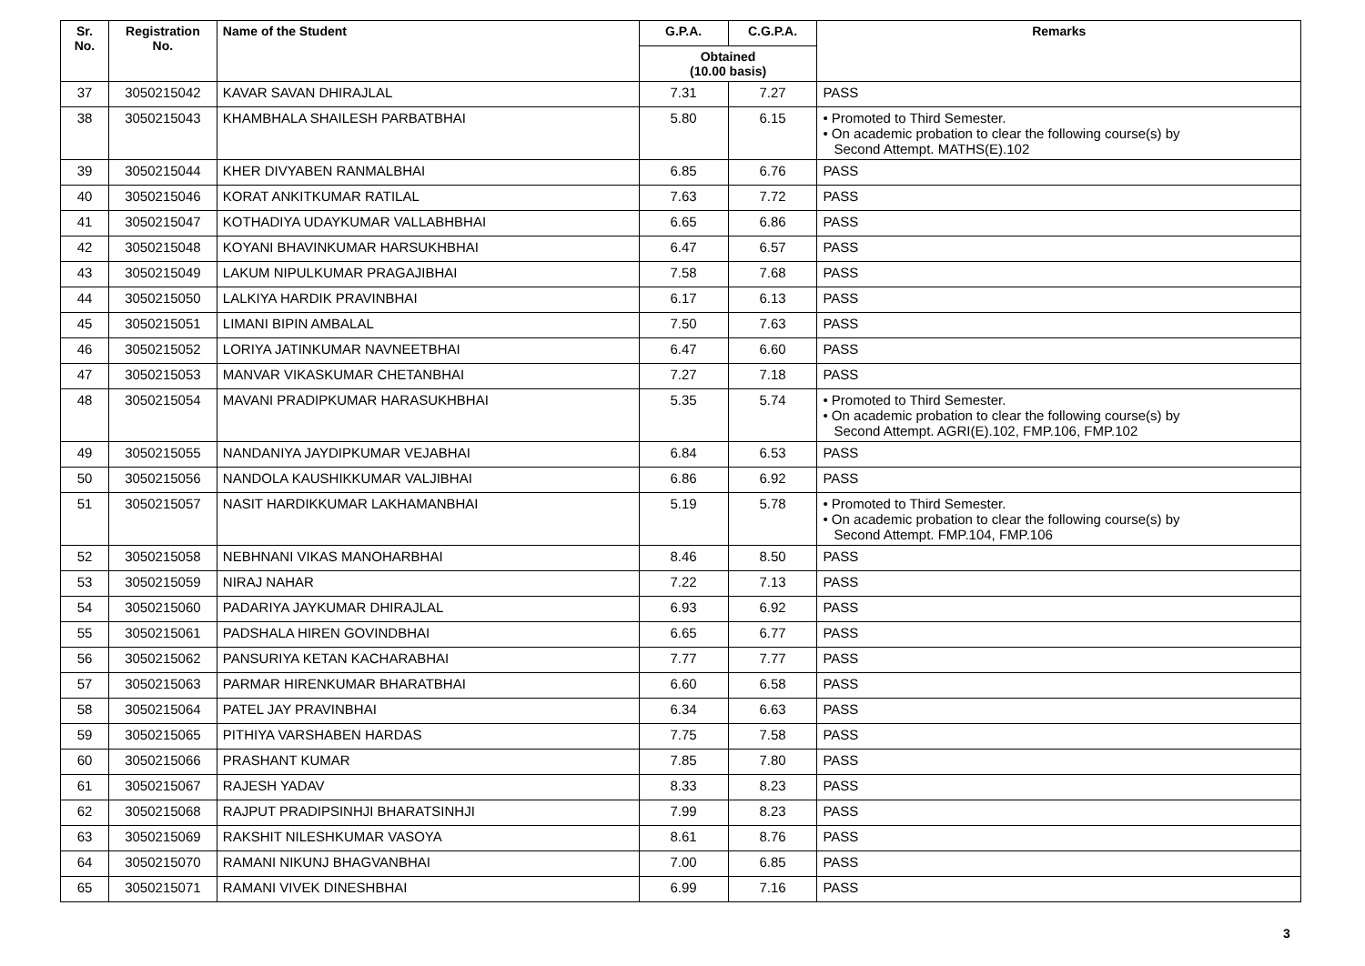| Sr. No. | Registration No. | Name of the Student | G.P.A. | C.G.P.A. | Remarks |
| --- | --- | --- | --- | --- | --- |
| | | | Obtained (10.00 basis) | | |
| 37 | 3050215042 | KAVAR SAVAN DHIRAJLAL | 7.31 | 7.27 | PASS |
| 38 | 3050215043 | KHAMBHALA SHAILESH PARBATBHAI | 5.80 | 6.15 | • Promoted to Third Semester. • On academic probation to clear the following course(s) by Second Attempt. MATHS(E).102 |
| 39 | 3050215044 | KHER DIVYABEN RANMALBHAI | 6.85 | 6.76 | PASS |
| 40 | 3050215046 | KORAT ANKITKUMAR RATILAL | 7.63 | 7.72 | PASS |
| 41 | 3050215047 | KOTHADIYA UDAYKUMAR VALLABHBHAI | 6.65 | 6.86 | PASS |
| 42 | 3050215048 | KOYANI BHAVINKUMAR HARSUKHBHAI | 6.47 | 6.57 | PASS |
| 43 | 3050215049 | LAKUM NIPULKUMAR PRAGAJIBHAI | 7.58 | 7.68 | PASS |
| 44 | 3050215050 | LALKIYA HARDIK PRAVINBHAI | 6.17 | 6.13 | PASS |
| 45 | 3050215051 | LIMANI BIPIN AMBALAL | 7.50 | 7.63 | PASS |
| 46 | 3050215052 | LORIYA JATINKUMAR NAVNEETBHAI | 6.47 | 6.60 | PASS |
| 47 | 3050215053 | MANVAR VIKASKUMAR CHETANBHAI | 7.27 | 7.18 | PASS |
| 48 | 3050215054 | MAVANI PRADIPKUMAR HARASUKHBHAI | 5.35 | 5.74 | • Promoted to Third Semester. • On academic probation to clear the following course(s) by Second Attempt. AGRI(E).102, FMP.106, FMP.102 |
| 49 | 3050215055 | NANDANIYA JAYDIPKUMAR VEJABHAI | 6.84 | 6.53 | PASS |
| 50 | 3050215056 | NANDOLA KAUSHIKKUMAR VALJIBHAI | 6.86 | 6.92 | PASS |
| 51 | 3050215057 | NASIT HARDIKKUMAR LAKHAMANBHAI | 5.19 | 5.78 | • Promoted to Third Semester. • On academic probation to clear the following course(s) by Second Attempt. FMP.104, FMP.106 |
| 52 | 3050215058 | NEBHNANI VIKAS MANOHARBHAI | 8.46 | 8.50 | PASS |
| 53 | 3050215059 | NIRAJ NAHAR | 7.22 | 7.13 | PASS |
| 54 | 3050215060 | PADARIYA JAYKUMAR DHIRAJLAL | 6.93 | 6.92 | PASS |
| 55 | 3050215061 | PADSHALA HIREN GOVINDBHAI | 6.65 | 6.77 | PASS |
| 56 | 3050215062 | PANSURIYA KETAN KACHARABHAI | 7.77 | 7.77 | PASS |
| 57 | 3050215063 | PARMAR HIRENKUMAR BHARATBHAI | 6.60 | 6.58 | PASS |
| 58 | 3050215064 | PATEL JAY PRAVINBHAI | 6.34 | 6.63 | PASS |
| 59 | 3050215065 | PITHIYA VARSHABEN HARDAS | 7.75 | 7.58 | PASS |
| 60 | 3050215066 | PRASHANT KUMAR | 7.85 | 7.80 | PASS |
| 61 | 3050215067 | RAJESH YADAV | 8.33 | 8.23 | PASS |
| 62 | 3050215068 | RAJPUT PRADIPSINHJI BHARATSINHJI | 7.99 | 8.23 | PASS |
| 63 | 3050215069 | RAKSHIT NILESHKUMAR VASOYA | 8.61 | 8.76 | PASS |
| 64 | 3050215070 | RAMANI NIKUNJ BHAGVANBHAI | 7.00 | 6.85 | PASS |
| 65 | 3050215071 | RAMANI VIVEK DINESHBHAI | 6.99 | 7.16 | PASS |
3